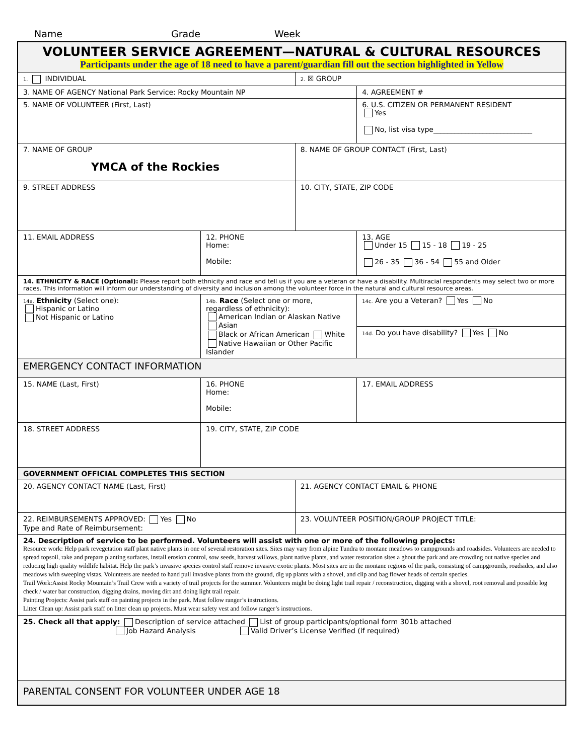Name Grade Week
| VOLUNTEER SERVICE AGREEMENT—NATURAL & CULTURAL RESOURCES Participants under the age of 18 need to have a parent/guardian fill out the section highlighted in Yellow | | | | |
| 1. INDIVIDUAL | | | 2. ☒ GROUP | |
| 3. NAME OF AGENCY National Park Service: Rocky Mountain NP | | | | 4. AGREEMENT # |
| 5. NAME OF VOLUNTEER (First, Last) | | | | 6. U.S. CITIZEN OR PERMANENT RESIDENT Yes No, list visa type____________________________ |
| 7. NAME OF GROUP YMCA of the Rockies | | | 8. NAME OF GROUP CONTACT (First, Last) | |
| 9. STREET ADDRESS | | | 10. CITY, STATE, ZIP CODE | |
| 11. EMAIL ADDRESS | | 12. PHONE Home: Mobile: | | 13. AGE Under 15 15 - 18 19 - 25 26 - 35 36 - 54 55 and Older |
| 14. ETHNICITY & RACE (Optional): Please report both ethnicity and race and tell us if you are a veteran or have a disability. Multiracial respondents may select two or more races. This information will inform our understanding of diversity and inclusion among the volunteer force in the natural and cultural resource areas. | | | | |
| 14a. Ethnicity (Select one): Hispanic or Latino Not Hispanic or Latino | 14b. Race (Select one or more, regardless of ethnicity): American Indian or Alaskan Native Asian Black or African American White Native Hawaiian or Other Pacific Islander | | | 14c. Are you a Veteran? Yes No |
| | | | | 14d. Do you have disability? Yes No |
| EMERGENCY CONTACT INFORMATION | | | | |
| 15. NAME (Last, First) | | 16. PHONE Home: Mobile: | | 17. EMAIL ADDRESS |
| 18. STREET ADDRESS | | 19. CITY, STATE, ZIP CODE | | |
| GOVERNMENT OFFICIAL COMPLETES THIS SECTION | | | | |
| 20. AGENCY CONTACT NAME (Last, First) | | | 21. AGENCY CONTACT EMAIL & PHONE | |
| 22. REIMBURSEMENTS APPROVED: Yes No Type and Rate of Reimbursement: | | | 23. VOLUNTEER POSITION/GROUP PROJECT TITLE: | |
| 24. Description of service to be performed. Volunteers will assist with one or more of the following projects: Resource work: Help park revegetation staff plant native plants in one of several restoration sites. Sites may vary from alpine Tundra to montane meadows to campgrounds and roadsides. Volunteers are needed to spread topsoil, rake and prepare planting surfaces, install erosion control, sow seeds, harvest willows, plant native plants, and water restoration sites a ghout the park and are crowding out native species and reducing high quality wildlife habitat. Help the park’s invasive species control staff remove invasive exotic plants. Most sites are in the montane regions of the park, consisting of campgrounds, roadsides, and also meadows with sweeping vistas. Volunteers are needed to hand pull invasive plants from the ground, dig up plants with a shovel, and clip and bag flower heads of certain species. Trail Work:Assist Rocky Mountain’s Trail Crew with a variety of trail projects for the summer. Volunteers might be doing light trail repair / reconstruction, digging with a shovel, root removal and possible log check / water bar construction, digging drains, moving dirt and doing light trail repair. Painting Projects: Assist park staff on painting projects in the park. Must follow ranger’s instructions. Litter Clean up: Assist park staff on litter clean up projects. Must wear safety vest and follow ranger’s instructions. | | | | |
| 25. Check all that apply: Description of service attached List of group participants/optional form 301b attached Job Hazard Analysis Valid Driver’s License Verified (if required) | | | | |
| PARENTAL CONSENT FOR VOLUNTEER UNDER AGE 18 | | | | |